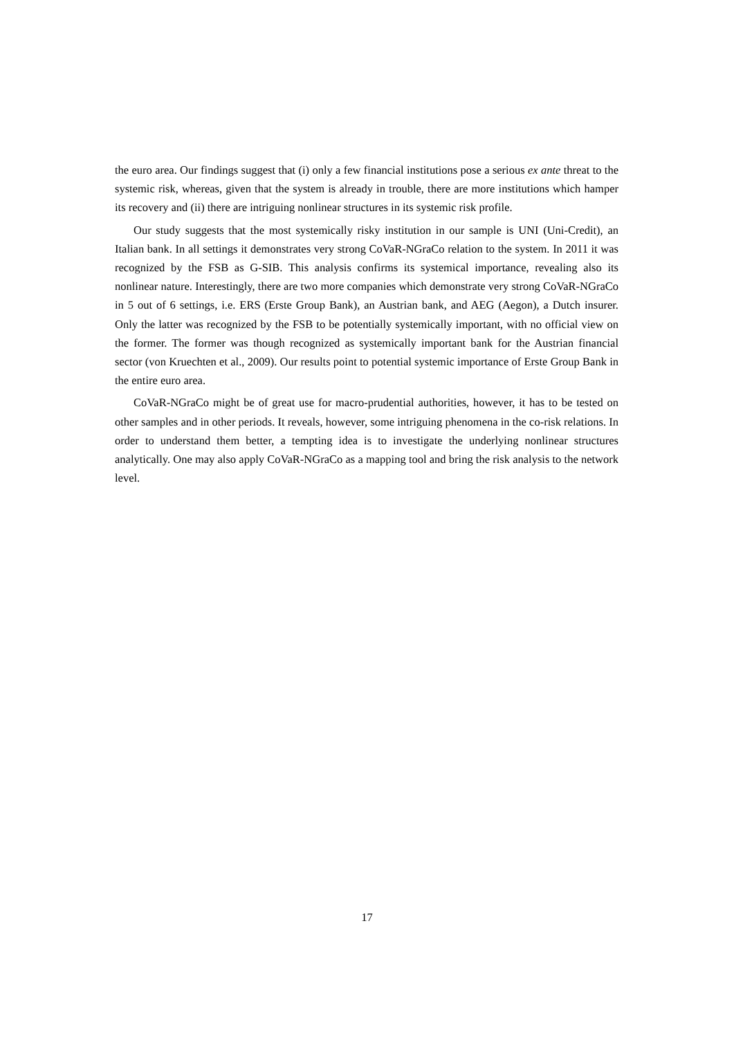the euro area. Our findings suggest that (i) only a few financial institutions pose a serious ex ante threat to the systemic risk, whereas, given that the system is already in trouble, there are more institutions which hamper its recovery and (ii) there are intriguing nonlinear structures in its systemic risk profile.
Our study suggests that the most systemically risky institution in our sample is UNI (Uni-Credit), an Italian bank. In all settings it demonstrates very strong CoVaR-NGraCo relation to the system. In 2011 it was recognized by the FSB as G-SIB. This analysis confirms its systemical importance, revealing also its nonlinear nature. Interestingly, there are two more companies which demonstrate very strong CoVaR-NGraCo in 5 out of 6 settings, i.e. ERS (Erste Group Bank), an Austrian bank, and AEG (Aegon), a Dutch insurer. Only the latter was recognized by the FSB to be potentially systemically important, with no official view on the former. The former was though recognized as systemically important bank for the Austrian financial sector (von Kruechten et al., 2009). Our results point to potential systemic importance of Erste Group Bank in the entire euro area.
CoVaR-NGraCo might be of great use for macro-prudential authorities, however, it has to be tested on other samples and in other periods. It reveals, however, some intriguing phenomena in the co-risk relations. In order to understand them better, a tempting idea is to investigate the underlying nonlinear structures analytically. One may also apply CoVaR-NGraCo as a mapping tool and bring the risk analysis to the network level.
17